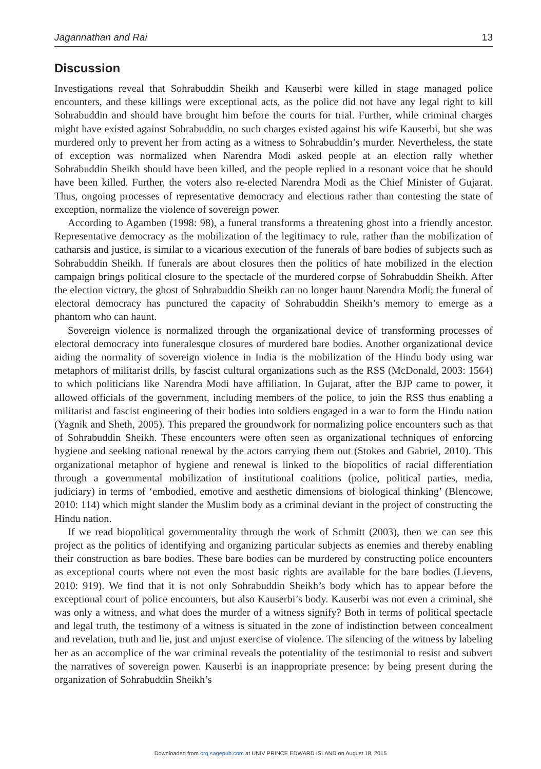Jagannathan and Rai 13
Discussion
Investigations reveal that Sohrabuddin Sheikh and Kauserbi were killed in stage managed police encounters, and these killings were exceptional acts, as the police did not have any legal right to kill Sohrabuddin and should have brought him before the courts for trial. Further, while criminal charges might have existed against Sohrabuddin, no such charges existed against his wife Kauserbi, but she was murdered only to prevent her from acting as a witness to Sohrabuddin’s murder. Nevertheless, the state of exception was normalized when Narendra Modi asked people at an election rally whether Sohrabuddin Sheikh should have been killed, and the people replied in a resonant voice that he should have been killed. Further, the voters also re-elected Narendra Modi as the Chief Minister of Gujarat. Thus, ongoing processes of representative democracy and elections rather than contesting the state of exception, normalize the violence of sovereign power.
According to Agamben (1998: 98), a funeral transforms a threatening ghost into a friendly ancestor. Representative democracy as the mobilization of the legitimacy to rule, rather than the mobilization of catharsis and justice, is similar to a vicarious execution of the funerals of bare bodies of subjects such as Sohrabuddin Sheikh. If funerals are about closures then the politics of hate mobilized in the election campaign brings political closure to the spectacle of the murdered corpse of Sohrabuddin Sheikh. After the election victory, the ghost of Sohrabuddin Sheikh can no longer haunt Narendra Modi; the funeral of electoral democracy has punctured the capacity of Sohrabuddin Sheikh’s memory to emerge as a phantom who can haunt.
Sovereign violence is normalized through the organizational device of transforming processes of electoral democracy into funeralesque closures of murdered bare bodies. Another organizational device aiding the normality of sovereign violence in India is the mobilization of the Hindu body using war metaphors of militarist drills, by fascist cultural organizations such as the RSS (McDonald, 2003: 1564) to which politicians like Narendra Modi have affiliation. In Gujarat, after the BJP came to power, it allowed officials of the government, including members of the police, to join the RSS thus enabling a militarist and fascist engineering of their bodies into soldiers engaged in a war to form the Hindu nation (Yagnik and Sheth, 2005). This prepared the groundwork for normalizing police encounters such as that of Sohrabuddin Sheikh. These encounters were often seen as organizational techniques of enforcing hygiene and seeking national renewal by the actors carrying them out (Stokes and Gabriel, 2010). This organizational metaphor of hygiene and renewal is linked to the biopolitics of racial differentiation through a governmental mobilization of institutional coalitions (police, political parties, media, judiciary) in terms of ‘embodied, emotive and aesthetic dimensions of biological thinking’ (Blencowe, 2010: 114) which might slander the Muslim body as a criminal deviant in the project of constructing the Hindu nation.
If we read biopolitical governmentality through the work of Schmitt (2003), then we can see this project as the politics of identifying and organizing particular subjects as enemies and thereby enabling their construction as bare bodies. These bare bodies can be murdered by constructing police encounters as exceptional courts where not even the most basic rights are available for the bare bodies (Lievens, 2010: 919). We find that it is not only Sohrabuddin Sheikh’s body which has to appear before the exceptional court of police encounters, but also Kauserbi’s body. Kauserbi was not even a criminal, she was only a witness, and what does the murder of a witness signify? Both in terms of political spectacle and legal truth, the testimony of a witness is situated in the zone of indistinction between concealment and revelation, truth and lie, just and unjust exercise of violence. The silencing of the witness by labeling her as an accomplice of the war criminal reveals the potentiality of the testimonial to resist and subvert the narratives of sovereign power. Kauserbi is an inappropriate presence: by being present during the organization of Sohrabuddin Sheikh’s
Downloaded from org.sagepub.com at UNIV PRINCE EDWARD ISLAND on August 18, 2015